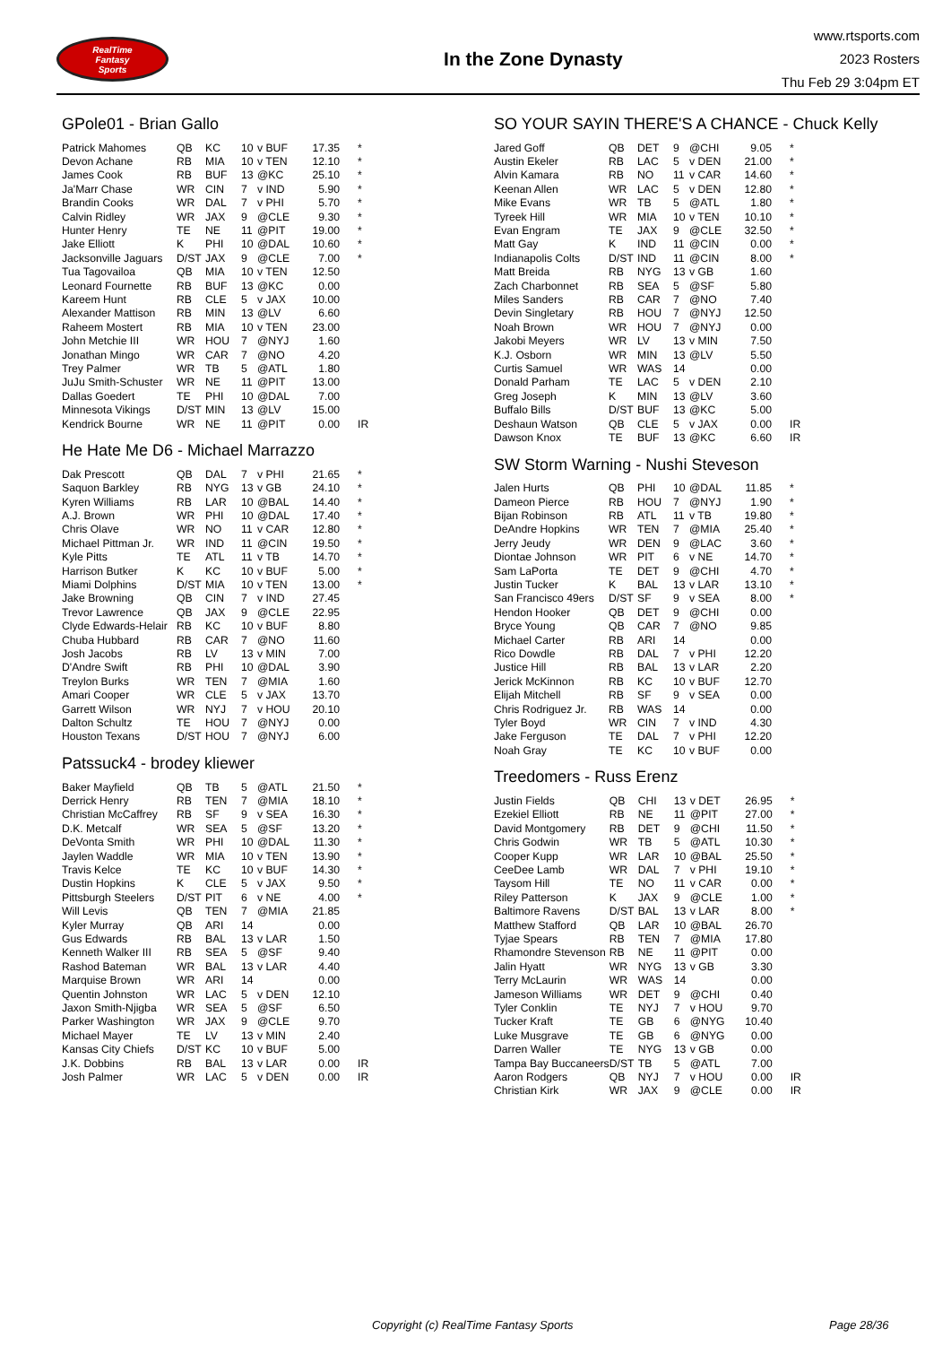RealTime
Fantasy
Sports
In the Zone Dynasty
www.rtsports.com
2023 Rosters
Thu Feb 29 3:04pm ET
GPole01 - Brian Gallo
| Patrick Mahomes | QB | KC | 10 | v BUF | 17.35 | * |
| Devon Achane | RB | MIA | 10 | v TEN | 12.10 | * |
| James Cook | RB | BUF | 13 | @KC | 25.10 | * |
| Ja'Marr Chase | WR | CIN | 7 | v IND | 5.90 | * |
| Brandin Cooks | WR | DAL | 7 | v PHI | 5.70 | * |
| Calvin Ridley | WR | JAX | 9 | @CLE | 9.30 | * |
| Hunter Henry | TE | NE | 11 | @PIT | 19.00 | * |
| Jake Elliott | K | PHI | 10 | @DAL | 10.60 | * |
| Jacksonville Jaguars | D/ST | JAX | 9 | @CLE | 7.00 | * |
| Tua Tagovailoa | QB | MIA | 10 | v TEN | 12.50 | |
| Leonard Fournette | RB | BUF | 13 | @KC | 0.00 | |
| Kareem Hunt | RB | CLE | 5 | v JAX | 10.00 | |
| Alexander Mattison | RB | MIN | 13 | @LV | 6.60 | |
| Raheem Mostert | RB | MIA | 10 | v TEN | 23.00 | |
| John Metchie III | WR | HOU | 7 | @NYJ | 1.60 | |
| Jonathan Mingo | WR | CAR | 7 | @NO | 4.20 | |
| Trey Palmer | WR | TB | 5 | @ATL | 1.80 | |
| JuJu Smith-Schuster | WR | NE | 11 | @PIT | 13.00 | |
| Dallas Goedert | TE | PHI | 10 | @DAL | 7.00 | |
| Minnesota Vikings | D/ST | MIN | 13 | @LV | 15.00 | |
| Kendrick Bourne | WR | NE | 11 | @PIT | 0.00 | IR |
He Hate Me D6 - Michael Marrazzo
| Dak Prescott | QB | DAL | 7 | v PHI | 21.65 | * |
| Saquon Barkley | RB | NYG | 13 | v GB | 24.10 | * |
| Kyren Williams | RB | LAR | 10 | @BAL | 14.40 | * |
| A.J. Brown | WR | PHI | 10 | @DAL | 17.40 | * |
| Chris Olave | WR | NO | 11 | v CAR | 12.80 | * |
| Michael Pittman Jr. | WR | IND | 11 | @CIN | 19.50 | * |
| Kyle Pitts | TE | ATL | 11 | v TB | 14.70 | * |
| Harrison Butker | K | KC | 10 | v BUF | 5.00 | * |
| Miami Dolphins | D/ST | MIA | 10 | v TEN | 13.00 | * |
| Jake Browning | QB | CIN | 7 | v IND | 27.45 | |
| Trevor Lawrence | QB | JAX | 9 | @CLE | 22.95 | |
| Clyde Edwards-Helair | RB | KC | 10 | v BUF | 8.80 | |
| Chuba Hubbard | RB | CAR | 7 | @NO | 11.60 | |
| Josh Jacobs | RB | LV | 13 | v MIN | 7.00 | |
| D'Andre Swift | RB | PHI | 10 | @DAL | 3.90 | |
| Treylon Burks | WR | TEN | 7 | @MIA | 1.60 | |
| Amari Cooper | WR | CLE | 5 | v JAX | 13.70 | |
| Garrett Wilson | WR | NYJ | 7 | v HOU | 20.10 | |
| Dalton Schultz | TE | HOU | 7 | @NYJ | 0.00 | |
| Houston Texans | D/ST | HOU | 7 | @NYJ | 6.00 | |
Patssuck4 - brodey kliewer
| Baker Mayfield | QB | TB | 5 | @ATL | 21.50 | * |
| Derrick Henry | RB | TEN | 7 | @MIA | 18.10 | * |
| Christian McCaffrey | RB | SF | 9 | v SEA | 16.30 | * |
| D.K. Metcalf | WR | SEA | 5 | @SF | 13.20 | * |
| DeVonta Smith | WR | PHI | 10 | @DAL | 11.30 | * |
| Jaylen Waddle | WR | MIA | 10 | v TEN | 13.90 | * |
| Travis Kelce | TE | KC | 10 | v BUF | 14.30 | * |
| Dustin Hopkins | K | CLE | 5 | v JAX | 9.50 | * |
| Pittsburgh Steelers | D/ST | PIT | 6 | v NE | 4.00 | * |
| Will Levis | QB | TEN | 7 | @MIA | 21.85 | |
| Kyler Murray | QB | ARI | 14 | | 0.00 | |
| Gus Edwards | RB | BAL | 13 | v LAR | 1.50 | |
| Kenneth Walker III | RB | SEA | 5 | @SF | 9.40 | |
| Rashod Bateman | WR | BAL | 13 | v LAR | 4.40 | |
| Marquise Brown | WR | ARI | 14 | | 0.00 | |
| Quentin Johnston | WR | LAC | 5 | v DEN | 12.10 | |
| Jaxon Smith-Njigba | WR | SEA | 5 | @SF | 6.50 | |
| Parker Washington | WR | JAX | 9 | @CLE | 9.70 | |
| Michael Mayer | TE | LV | 13 | v MIN | 2.40 | |
| Kansas City Chiefs | D/ST | KC | 10 | v BUF | 5.00 | |
| J.K. Dobbins | RB | BAL | 13 | v LAR | 0.00 | IR |
| Josh Palmer | WR | LAC | 5 | v DEN | 0.00 | IR |
SO YOUR SAYIN THERE'S A CHANCE - Chuck Kelly
| Jared Goff | QB | DET | 9 | @CHI | 9.05 | * |
| Austin Ekeler | RB | LAC | 5 | v DEN | 21.00 | * |
| Alvin Kamara | RB | NO | 11 | v CAR | 14.60 | * |
| Keenan Allen | WR | LAC | 5 | v DEN | 12.80 | * |
| Mike Evans | WR | TB | 5 | @ATL | 1.80 | * |
| Tyreek Hill | WR | MIA | 10 | v TEN | 10.10 | * |
| Evan Engram | TE | JAX | 9 | @CLE | 32.50 | * |
| Matt Gay | K | IND | 11 | @CIN | 0.00 | * |
| Indianapolis Colts | D/ST | IND | 11 | @CIN | 8.00 | * |
| Matt Breida | RB | NYG | 13 | v GB | 1.60 | |
| Zach Charbonnet | RB | SEA | 5 | @SF | 5.80 | |
| Miles Sanders | RB | CAR | 7 | @NO | 7.40 | |
| Devin Singletary | RB | HOU | 7 | @NYJ | 12.50 | |
| Noah Brown | WR | HOU | 7 | @NYJ | 0.00 | |
| Jakobi Meyers | WR | LV | 13 | v MIN | 7.50 | |
| K.J. Osborn | WR | MIN | 13 | @LV | 5.50 | |
| Curtis Samuel | WR | WAS | 14 | | 0.00 | |
| Donald Parham | TE | LAC | 5 | v DEN | 2.10 | |
| Greg Joseph | K | MIN | 13 | @LV | 3.60 | |
| Buffalo Bills | D/ST | BUF | 13 | @KC | 5.00 | |
| Deshaun Watson | QB | CLE | 5 | v JAX | 0.00 | IR |
| Dawson Knox | TE | BUF | 13 | @KC | 6.60 | IR |
SW Storm Warning - Nushi Steveson
| Jalen Hurts | QB | PHI | 10 | @DAL | 11.85 | * |
| Dameon Pierce | RB | HOU | 7 | @NYJ | 1.90 | * |
| Bijan Robinson | RB | ATL | 11 | v TB | 19.80 | * |
| DeAndre Hopkins | WR | TEN | 7 | @MIA | 25.40 | * |
| Jerry Jeudy | WR | DEN | 9 | @LAC | 3.60 | * |
| Diontae Johnson | WR | PIT | 6 | v NE | 14.70 | * |
| Sam LaPorta | TE | DET | 9 | @CHI | 4.70 | * |
| Justin Tucker | K | BAL | 13 | v LAR | 13.10 | * |
| San Francisco 49ers | D/ST | SF | 9 | v SEA | 8.00 | * |
| Hendon Hooker | QB | DET | 9 | @CHI | 0.00 | |
| Bryce Young | QB | CAR | 7 | @NO | 9.85 | |
| Michael Carter | RB | ARI | 14 | | 0.00 | |
| Rico Dowdle | RB | DAL | 7 | v PHI | 12.20 | |
| Justice Hill | RB | BAL | 13 | v LAR | 2.20 | |
| Jerick McKinnon | RB | KC | 10 | v BUF | 12.70 | |
| Elijah Mitchell | RB | SF | 9 | v SEA | 0.00 | |
| Chris Rodriguez Jr. | RB | WAS | 14 | | 0.00 | |
| Tyler Boyd | WR | CIN | 7 | v IND | 4.30 | |
| Jake Ferguson | TE | DAL | 7 | v PHI | 12.20 | |
| Noah Gray | TE | KC | 10 | v BUF | 0.00 | |
Treedomers - Russ Erenz
| Justin Fields | QB | CHI | 13 | v DET | 26.95 | * |
| Ezekiel Elliott | RB | NE | 11 | @PIT | 27.00 | * |
| David Montgomery | RB | DET | 9 | @CHI | 11.50 | * |
| Chris Godwin | WR | TB | 5 | @ATL | 10.30 | * |
| Cooper Kupp | WR | LAR | 10 | @BAL | 25.50 | * |
| CeeDee Lamb | WR | DAL | 7 | v PHI | 19.10 | * |
| Taysom Hill | TE | NO | 11 | v CAR | 0.00 | * |
| Riley Patterson | K | JAX | 9 | @CLE | 1.00 | * |
| Baltimore Ravens | D/ST | BAL | 13 | v LAR | 8.00 | * |
| Matthew Stafford | QB | LAR | 10 | @BAL | 26.70 | |
| Tyjae Spears | RB | TEN | 7 | @MIA | 17.80 | |
| Rhamondre Stevenson | RB | NE | 11 | @PIT | 0.00 | |
| Jalin Hyatt | WR | NYG | 13 | v GB | 3.30 | |
| Terry McLaurin | WR | WAS | 14 | | 0.00 | |
| Jameson Williams | WR | DET | 9 | @CHI | 0.40 | |
| Tyler Conklin | TE | NYJ | 7 | v HOU | 9.70 | |
| Tucker Kraft | TE | GB | 6 | @NYG | 10.40 | |
| Luke Musgrave | TE | GB | 6 | @NYG | 0.00 | |
| Darren Waller | TE | NYG | 13 | v GB | 0.00 | |
| Tampa Bay Buccaneers | D/ST | TB | 5 | @ATL | 7.00 | |
| Aaron Rodgers | QB | NYJ | 7 | v HOU | 0.00 | IR |
| Christian Kirk | WR | JAX | 9 | @CLE | 0.00 | IR |
Copyright (c) RealTime Fantasy Sports Page 28/36